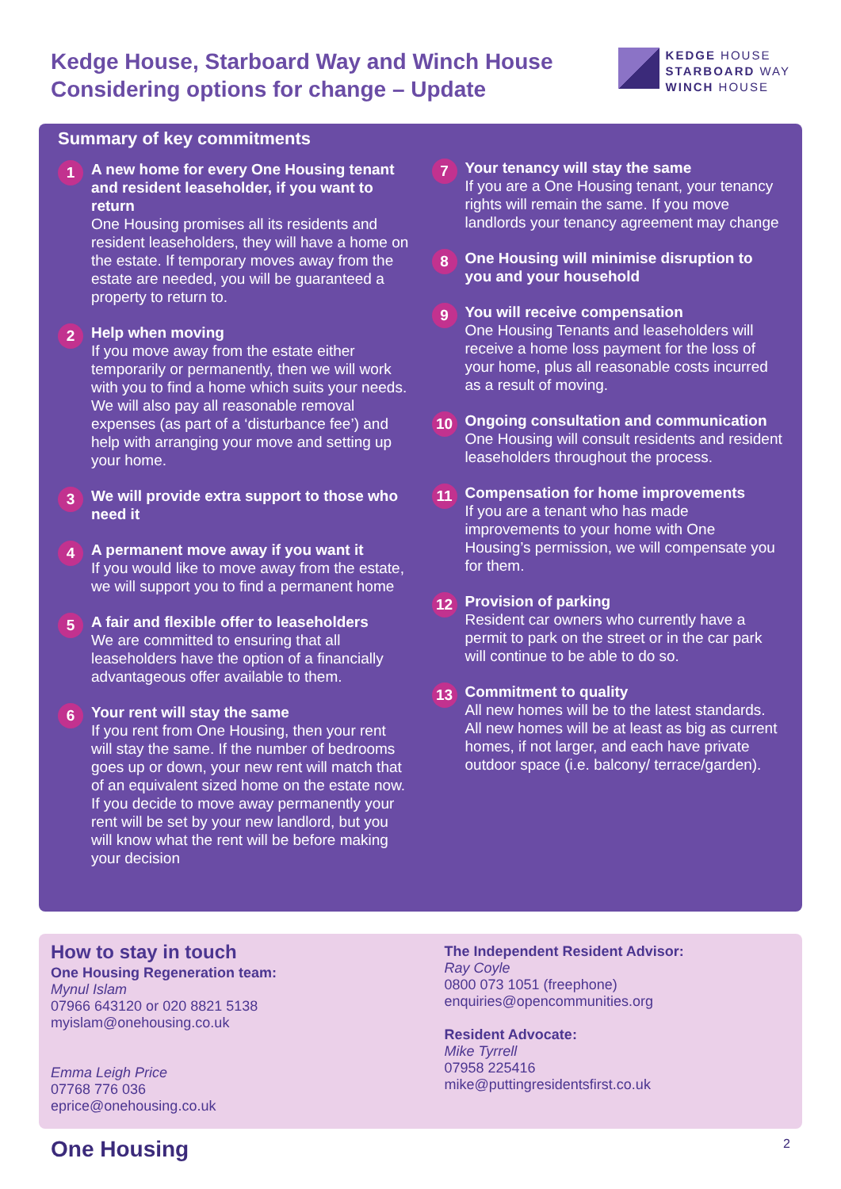Kedge House, Starboard Way and Winch House
Considering options for change – Update
KEDGE HOUSE
STARBOARD WAY
WINCH HOUSE
Summary of key commitments
1
A new home for every One Housing tenant and resident leaseholder, if you want to return
One Housing promises all its residents and resident leaseholders, they will have a home on the estate. If temporary moves away from the estate are needed, you will be guaranteed a property to return to.
2
Help when moving
If you move away from the estate either temporarily or permanently, then we will work with you to find a home which suits your needs. We will also pay all reasonable removal expenses (as part of a ‘disturbance fee’) and help with arranging your move and setting up your home.
3
We will provide extra support to those who need it
4
A permanent move away if you want it
If you would like to move away from the estate, we will support you to find a permanent home
5
A fair and flexible offer to leaseholders
We are committed to ensuring that all leaseholders have the option of a financially advantageous offer available to them.
6
Your rent will stay the same
If you rent from One Housing, then your rent will stay the same. If the number of bedrooms goes up or down, your new rent will match that of an equivalent sized home on the estate now. If you decide to move away permanently your rent will be set by your new landlord, but you will know what the rent will be before making your decision
7
Your tenancy will stay the same
If you are a One Housing tenant, your tenancy rights will remain the same. If you move landlords your tenancy agreement may change
8
One Housing will minimise disruption to you and your household
9
You will receive compensation
One Housing Tenants and leaseholders will receive a home loss payment for the loss of your home, plus all reasonable costs incurred as a result of moving.
10
Ongoing consultation and communication
One Housing will consult residents and resident leaseholders throughout the process.
11
Compensation for home improvements
If you are a tenant who has made improvements to your home with One Housing’s permission, we will compensate you for them.
12
Provision of parking
Resident car owners who currently have a permit to park on the street or in the car park will continue to be able to do so.
13
Commitment to quality
All new homes will be to the latest standards. All new homes will be at least as big as current homes, if not larger, and each have private outdoor space (i.e. balcony/ terrace/garden).
How to stay in touch
One Housing Regeneration team:
Mynul Islam
07966 643120 or 020 8821 5138
myislam@onehousing.co.uk
Emma Leigh Price
07768 776 036
eprice@onehousing.co.uk
The Independent Resident Advisor:
Ray Coyle
0800 073 1051 (freephone)
enquiries@opencommunities.org
Resident Advocate:
Mike Tyrrell
07958 225416
mike@puttingresidentsfirst.co.uk
One Housing 2